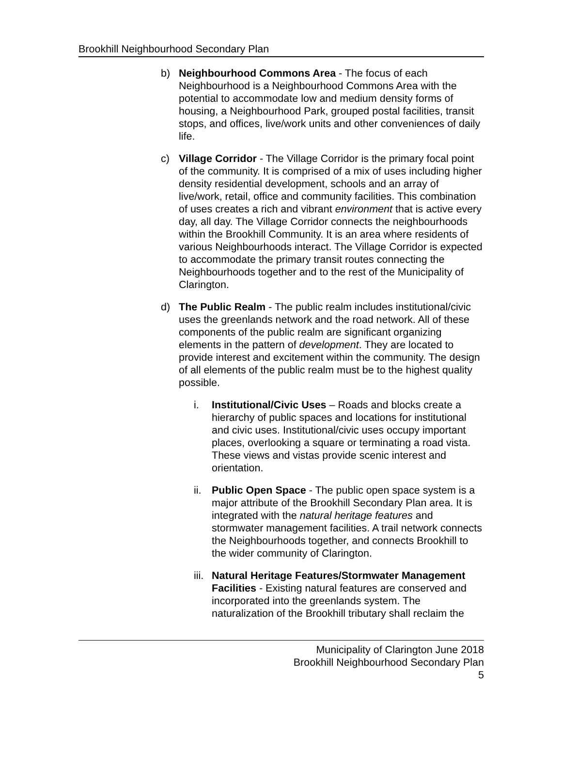Brookhill Neighbourhood Secondary Plan
b) Neighbourhood Commons Area - The focus of each Neighbourhood is a Neighbourhood Commons Area with the potential to accommodate low and medium density forms of housing, a Neighbourhood Park, grouped postal facilities, transit stops, and offices, live/work units and other conveniences of daily life.
c) Village Corridor - The Village Corridor is the primary focal point of the community. It is comprised of a mix of uses including higher density residential development, schools and an array of live/work, retail, office and community facilities. This combination of uses creates a rich and vibrant environment that is active every day, all day. The Village Corridor connects the neighbourhoods within the Brookhill Community. It is an area where residents of various Neighbourhoods interact. The Village Corridor is expected to accommodate the primary transit routes connecting the Neighbourhoods together and to the rest of the Municipality of Clarington.
d) The Public Realm - The public realm includes institutional/civic uses the greenlands network and the road network. All of these components of the public realm are significant organizing elements in the pattern of development. They are located to provide interest and excitement within the community. The design of all elements of the public realm must be to the highest quality possible.
i. Institutional/Civic Uses – Roads and blocks create a hierarchy of public spaces and locations for institutional and civic uses. Institutional/civic uses occupy important places, overlooking a square or terminating a road vista. These views and vistas provide scenic interest and orientation.
ii.
Public Open Space - The public open space system is a major attribute of the Brookhill Secondary Plan area. It is integrated with the natural heritage features and stormwater management facilities. A trail network connects the Neighbourhoods together, and connects Brookhill to the wider community of Clarington.
iii.
Natural Heritage Features/Stormwater Management Facilities - Existing natural features are conserved and incorporated into the greenlands system. The naturalization of the Brookhill tributary shall reclaim the
Municipality of Clarington June 2018
Brookhill Neighbourhood Secondary Plan
5